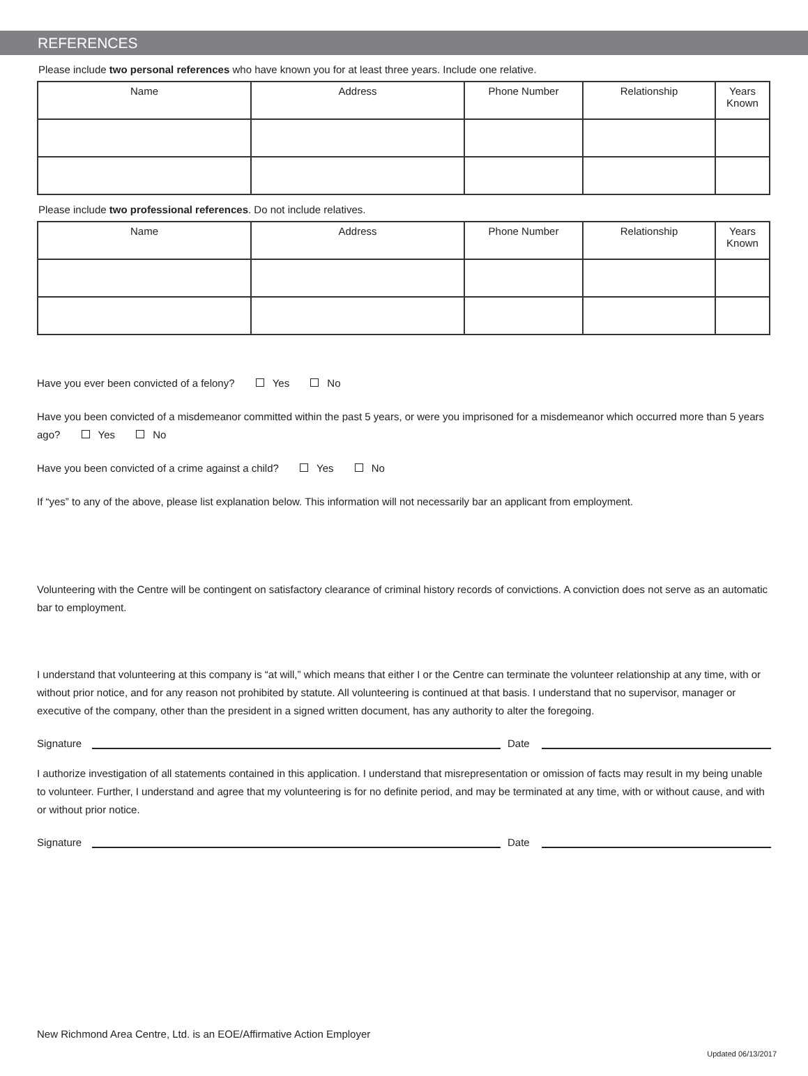REFERENCES
Please include two personal references who have known you for at least three years. Include one relative.
| Name | Address | Phone Number | Relationship | Years Known |
| --- | --- | --- | --- | --- |
Please include two professional references. Do not include relatives.
| Name | Address | Phone Number | Relationship | Years Known |
| --- | --- | --- | --- | --- |
Have you ever been convicted of a felony? Yes No
Have you been convicted of a misdemeanor committed within the past 5 years, or were you imprisoned for a misdemeanor which occurred more than 5 years ago? Yes No
Have you been convicted of a crime against a child? Yes No
If “yes” to any of the above, please list explanation below. This information will not necessarily bar an applicant from employment.
Volunteering with the Centre will be contingent on satisfactory clearance of criminal history records of convictions. A conviction does not serve as an automatic bar to employment.
I understand that volunteering at this company is “at will,” which means that either I or the Centre can terminate the volunteer relationship at any time, with or without prior notice, and for any reason not prohibited by statute. All volunteering is continued at that basis. I understand that no supervisor, manager or executive of the company, other than the president in a signed written document, has any authority to alter the foregoing.
Signature Date
I authorize investigation of all statements contained in this application. I understand that misrepresentation or omission of facts may result in my being unable to volunteer. Further, I understand and agree that my volunteering is for no definite period, and may be terminated at any time, with or without cause, and with or without prior notice.
Signature Date
New Richmond Area Centre, Ltd. is an EOE/Affirmative Action Employer
Updated 06/13/2017